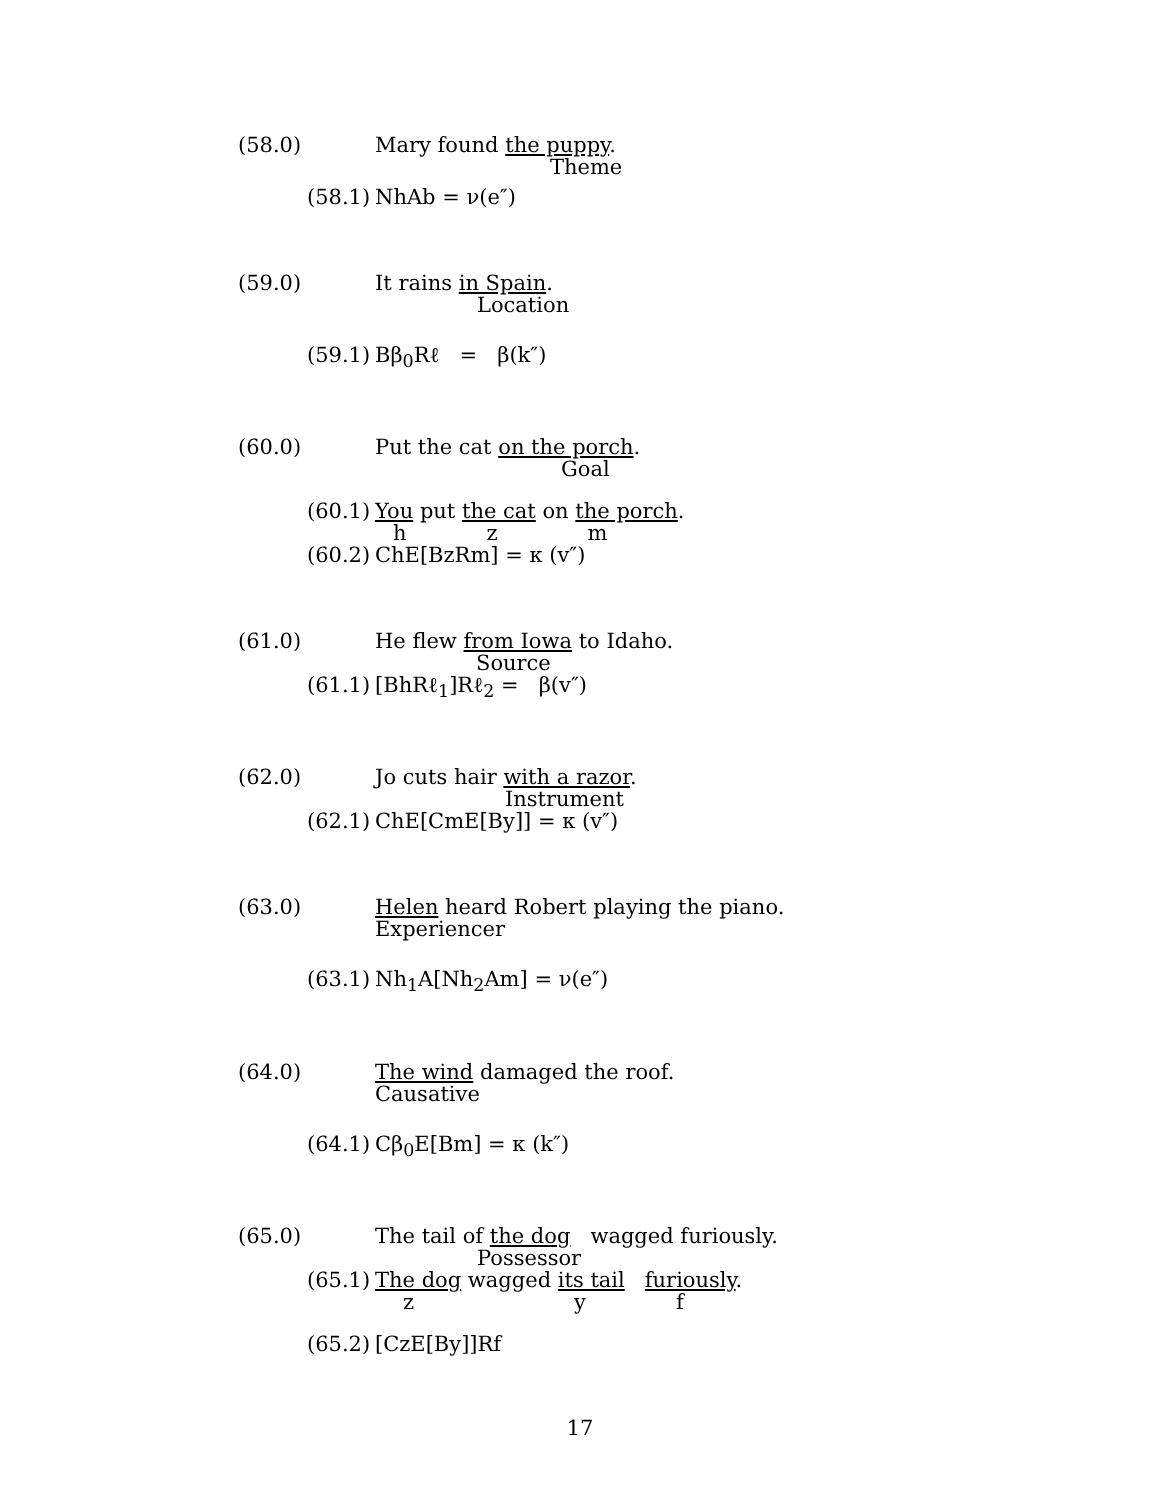(58.0) Mary found the puppy.
Theme
(58.1) NhAb = ν(e″)
(59.0) It rains in Spain.
Location
(59.1) Bβ<sub>0</sub>Rℓ = β(k″)
(60.0) Put the cat on the porch.
Goal
(60.1) You put the cat on the porch.
h z m
(60.2) ChE[BzRm] = κ (v″)
(61.0) He flew from Iowa to Idaho.
Source
(61.1) [BhRℓ<sub>1</sub>]Rℓ<sub>2</sub> = β(v″)
(62.0) Jo cuts hair with a razor.
Instrument
(62.1) ChE[CmE[By]] = κ (v″)
(63.0) Helen heard Robert playing the piano.
Experiencer
(63.1) Nh<sub>1</sub>A[Nh<sub>2</sub>Am] = ν(e″)
(64.0) The wind damaged the roof.
Causative
(64.1) Cβ<sub>0</sub>E[Bm] = κ (k″)
(65.0) The tail of the dog wagged furiously.
Possessor
(65.1) The dog wagged its tail furiously.
z y f
(65.2) [CzE[By]]Rf
17